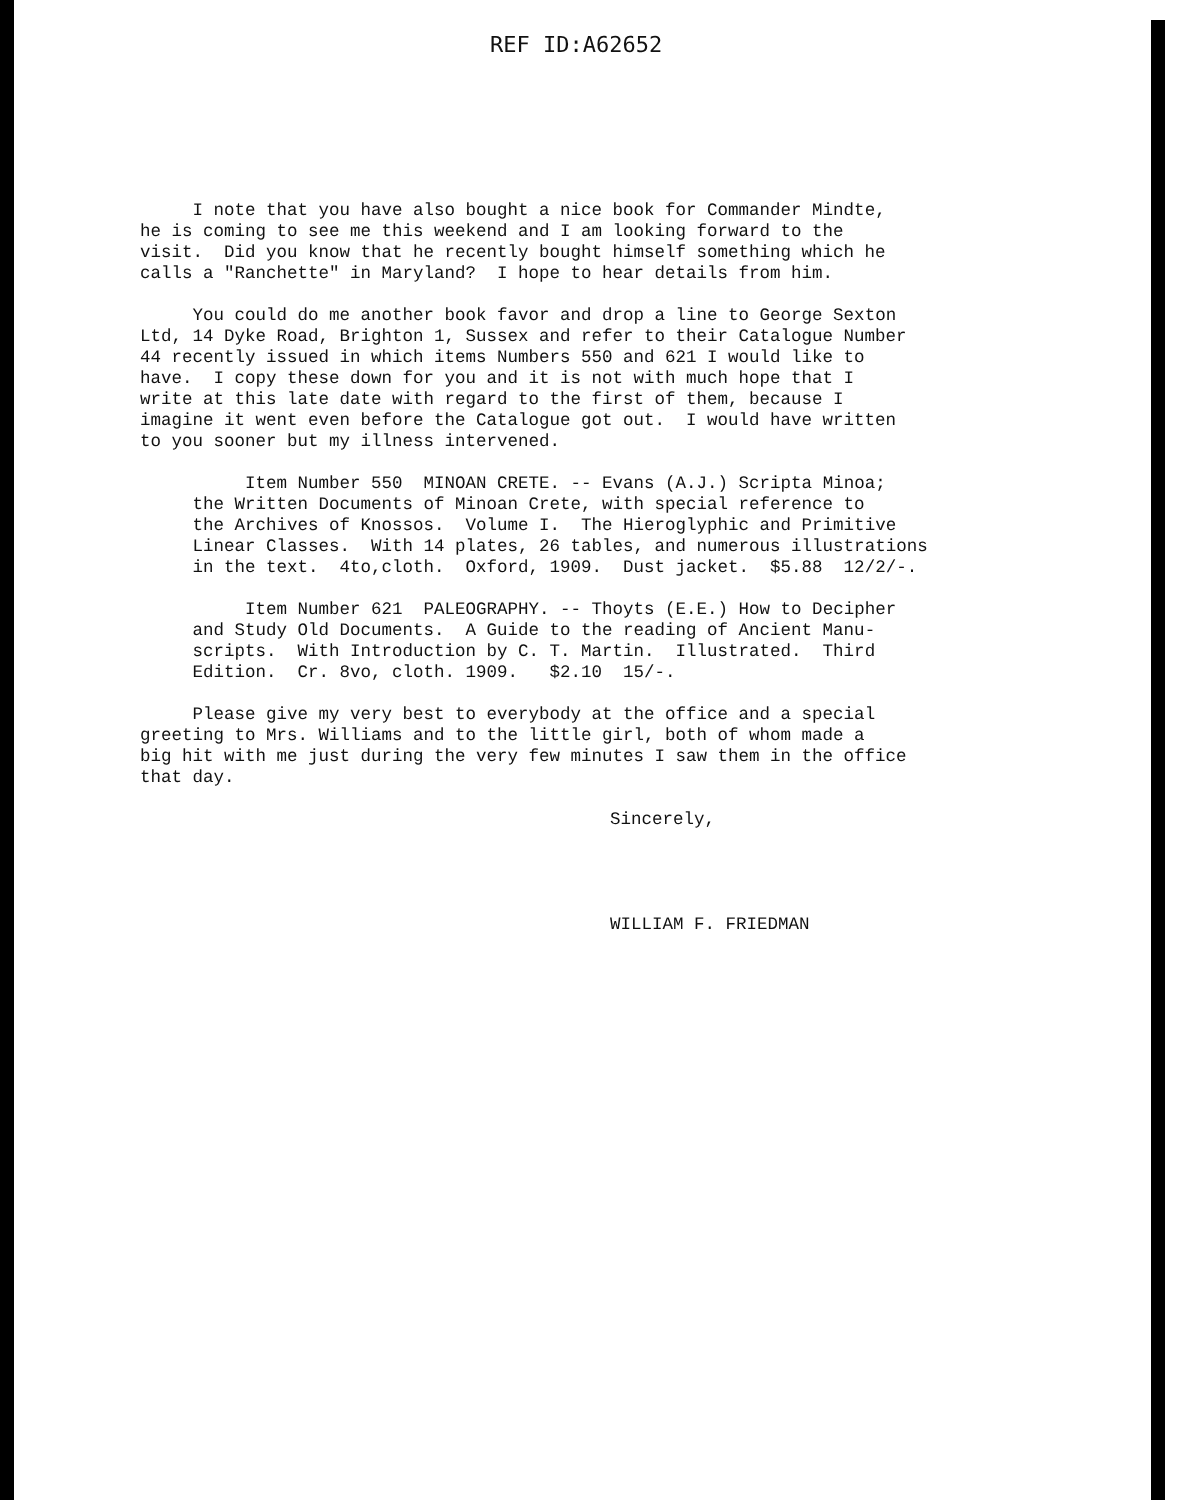REF ID:A62652
I note that you have also bought a nice book for Commander Mindte, he is coming to see me this weekend and I am looking forward to the visit. Did you know that he recently bought himself something which he calls a "Ranchette" in Maryland? I hope to hear details from him.
You could do me another book favor and drop a line to George Sexton Ltd, 14 Dyke Road, Brighton 1, Sussex and refer to their Catalogue Number 44 recently issued in which items Numbers 550 and 621 I would like to have. I copy these down for you and it is not with much hope that I write at this late date with regard to the first of them, because I imagine it went even before the Catalogue got out. I would have written to you sooner but my illness intervened.
Item Number 550 MINOAN CRETE. -- Evans (A.J.) Scripta Minoa; the Written Documents of Minoan Crete, with special reference to the Archives of Knossos. Volume I. The Hieroglyphic and Primitive Linear Classes. With 14 plates, 26 tables, and numerous illustrations in the text. 4to,cloth. Oxford, 1909. Dust jacket. $5.88 12/2/-.
Item Number 621 PALEOGRAPHY. -- Thoyts (E.E.) How to Decipher and Study Old Documents. A Guide to the reading of Ancient Manu- scripts. With Introduction by C. T. Martin. Illustrated. Third Edition. Cr. 8vo, cloth. 1909. $2.10 15/-.
Please give my very best to everybody at the office and a special greeting to Mrs. Williams and to the little girl, both of whom made a big hit with me just during the very few minutes I saw them in the office that day.
Sincerely,
WILLIAM F. FRIEDMAN